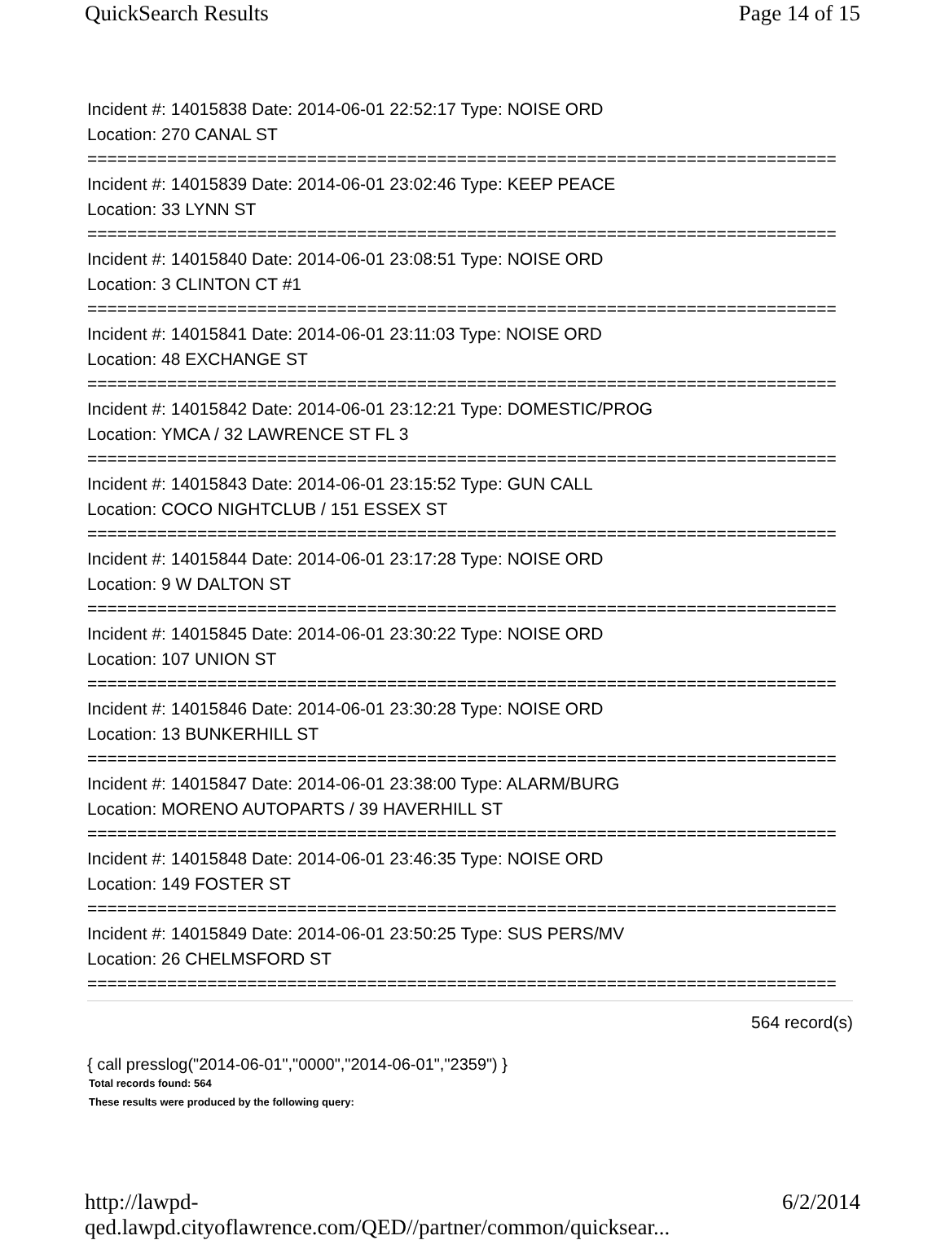QuickSearch Results Page 14 of 15
Incident #: 14015838 Date: 2014-06-01 22:52:17 Type: NOISE ORD
Location: 270 CANAL ST
===========================================================================
Incident #: 14015839 Date: 2014-06-01 23:02:46 Type: KEEP PEACE
Location: 33 LYNN ST
===========================================================================
Incident #: 14015840 Date: 2014-06-01 23:08:51 Type: NOISE ORD
Location: 3 CLINTON CT #1
===========================================================================
Incident #: 14015841 Date: 2014-06-01 23:11:03 Type: NOISE ORD
Location: 48 EXCHANGE ST
===========================================================================
Incident #: 14015842 Date: 2014-06-01 23:12:21 Type: DOMESTIC/PROG
Location: YMCA / 32 LAWRENCE ST FL 3
===========================================================================
Incident #: 14015843 Date: 2014-06-01 23:15:52 Type: GUN CALL
Location: COCO NIGHTCLUB / 151 ESSEX ST
===========================================================================
Incident #: 14015844 Date: 2014-06-01 23:17:28 Type: NOISE ORD
Location: 9 W DALTON ST
===========================================================================
Incident #: 14015845 Date: 2014-06-01 23:30:22 Type: NOISE ORD
Location: 107 UNION ST
===========================================================================
Incident #: 14015846 Date: 2014-06-01 23:30:28 Type: NOISE ORD
Location: 13 BUNKERHILL ST
===========================================================================
Incident #: 14015847 Date: 2014-06-01 23:38:00 Type: ALARM/BURG
Location: MORENO AUTOPARTS / 39 HAVERHILL ST
===========================================================================
Incident #: 14015848 Date: 2014-06-01 23:46:35 Type: NOISE ORD
Location: 149 FOSTER ST
===========================================================================
Incident #: 14015849 Date: 2014-06-01 23:50:25 Type: SUS PERS/MV
Location: 26 CHELMSFORD ST
===========================================================================
564 record(s)
{ call presslog("2014-06-01","0000","2014-06-01","2359") }
Total records found: 564
These results were produced by the following query:
http://lawpd-qed.lawpd.cityoflawrence.com/QED//partner/common/quicksear... 6/2/2014